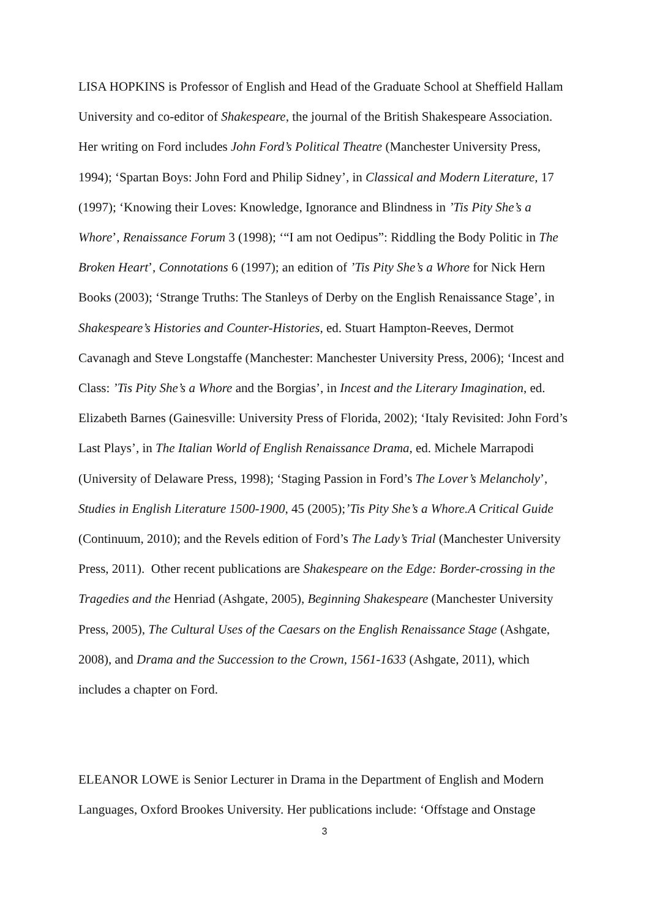LISA HOPKINS is Professor of English and Head of the Graduate School at Sheffield Hallam University and co-editor of Shakespeare, the journal of the British Shakespeare Association. Her writing on Ford includes John Ford’s Political Theatre (Manchester University Press, 1994); ‘Spartan Boys: John Ford and Philip Sidney’, in Classical and Modern Literature, 17 (1997); ‘Knowing their Loves: Knowledge, Ignorance and Blindness in ’Tis Pity She’s a Whore’, Renaissance Forum 3 (1998); ‘“I am not Oedipus”: Riddling the Body Politic in The Broken Heart’, Connotations 6 (1997); an edition of ’Tis Pity She’s a Whore for Nick Hern Books (2003); ‘Strange Truths: The Stanleys of Derby on the English Renaissance Stage’, in Shakespeare’s Histories and Counter-Histories, ed. Stuart Hampton-Reeves, Dermot Cavanagh and Steve Longstaffe (Manchester: Manchester University Press, 2006); ‘Incest and Class: ’Tis Pity She’s a Whore and the Borgias’, in Incest and the Literary Imagination, ed. Elizabeth Barnes (Gainesville: University Press of Florida, 2002); ‘Italy Revisited: John Ford’s Last Plays’, in The Italian World of English Renaissance Drama, ed. Michele Marrapodi (University of Delaware Press, 1998); ‘Staging Passion in Ford’s The Lover’s Melancholy’, Studies in English Literature 1500-1900, 45 (2005);’Tis Pity She’s a Whore.A Critical Guide (Continuum, 2010); and the Revels edition of Ford’s The Lady’s Trial (Manchester University Press, 2011). Other recent publications are Shakespeare on the Edge: Border-crossing in the Tragedies and the Henriad (Ashgate, 2005), Beginning Shakespeare (Manchester University Press, 2005), The Cultural Uses of the Caesars on the English Renaissance Stage (Ashgate, 2008), and Drama and the Succession to the Crown, 1561-1633 (Ashgate, 2011), which includes a chapter on Ford.
ELEANOR LOWE is Senior Lecturer in Drama in the Department of English and Modern Languages, Oxford Brookes University. Her publications include: ‘Offstage and Onstage
3